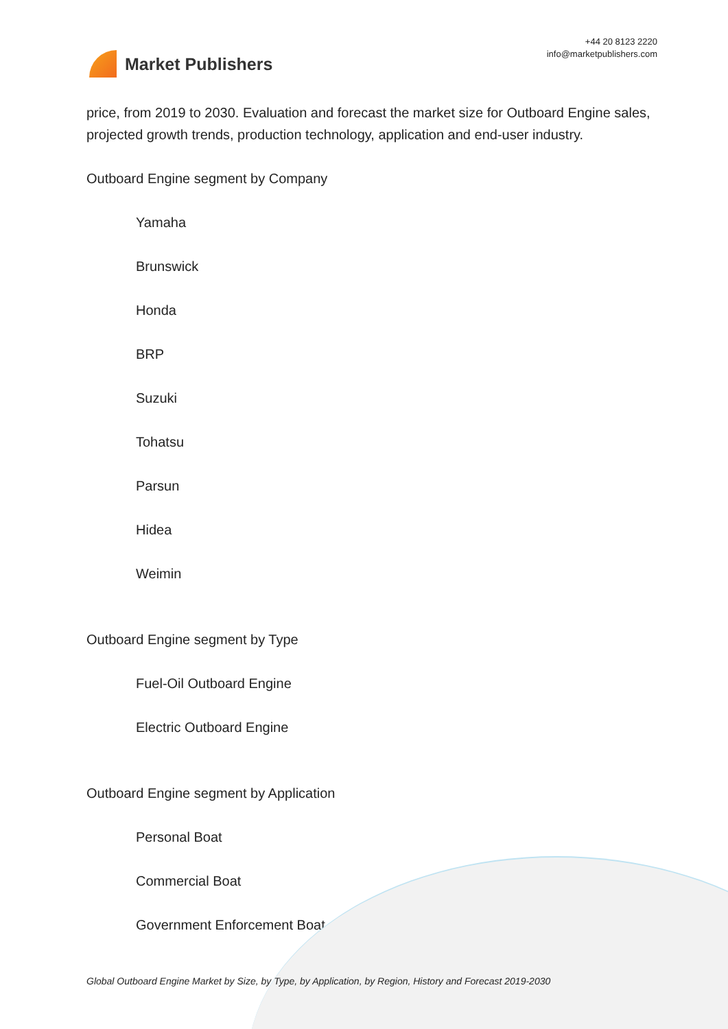Market Publishers
+44 20 8123 2220
info@marketpublishers.com
price, from 2019 to 2030. Evaluation and forecast the market size for Outboard Engine sales, projected growth trends, production technology, application and end-user industry.
Outboard Engine segment by Company
Yamaha
Brunswick
Honda
BRP
Suzuki
Tohatsu
Parsun
Hidea
Weimin
Outboard Engine segment by Type
Fuel-Oil Outboard Engine
Electric Outboard Engine
Outboard Engine segment by Application
Personal Boat
Commercial Boat
Government Enforcement Boat
Global Outboard Engine Market by Size, by Type, by Application, by Region, History and Forecast 2019-2030